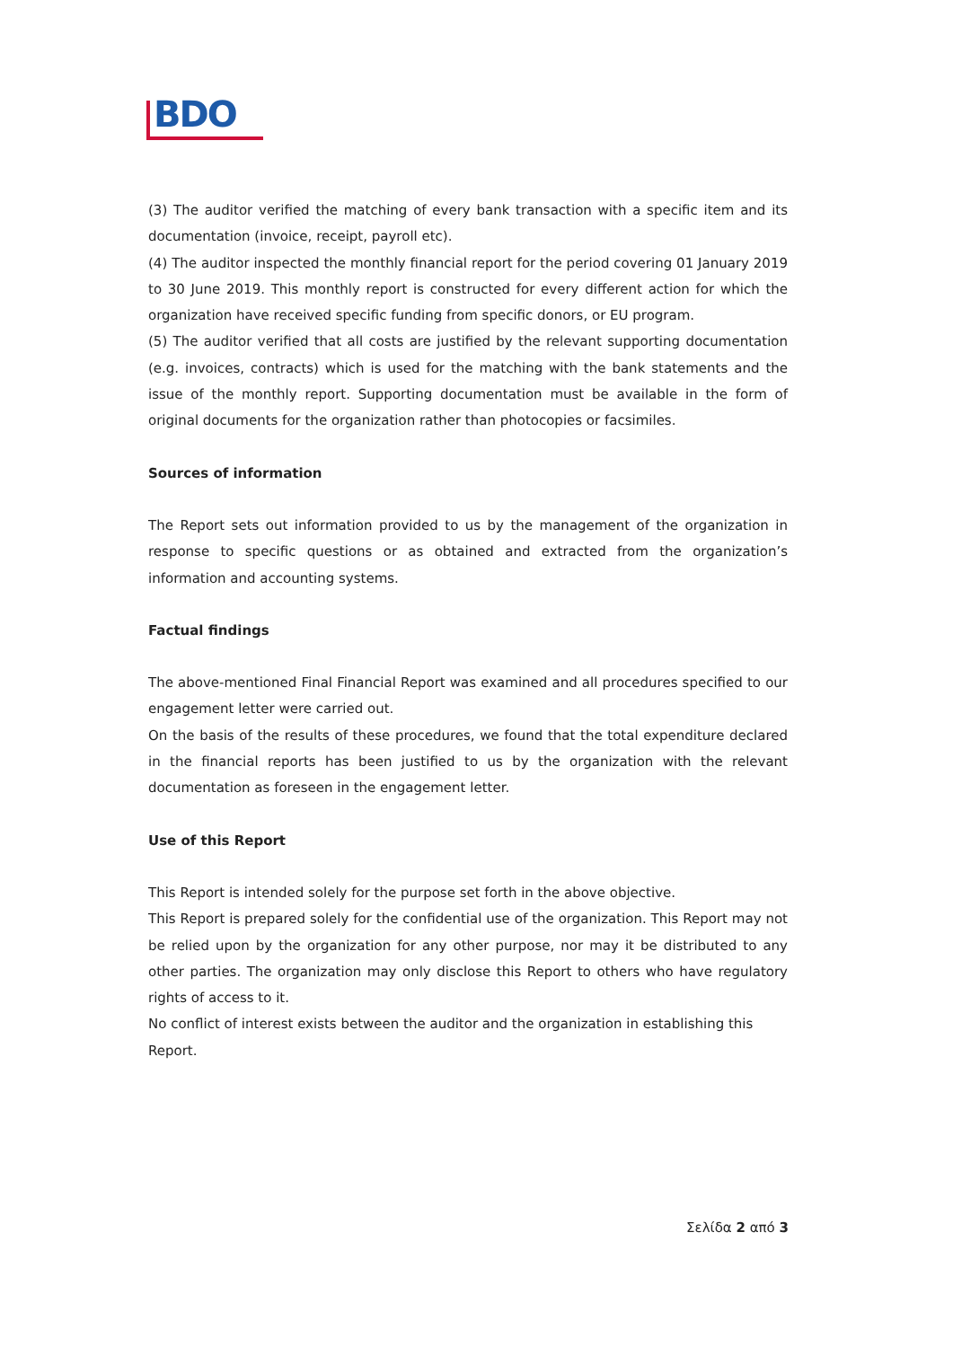BDO
(3) The auditor verified the matching of every bank transaction with a specific item and its documentation (invoice, receipt, payroll etc).
(4) The auditor inspected the monthly financial report for the period covering 01 January 2019 to 30 June 2019. This monthly report is constructed for every different action for which the organization have received specific funding from specific donors, or EU program.
(5) The auditor verified that all costs are justified by the relevant supporting documentation (e.g. invoices, contracts) which is used for the matching with the bank statements and the issue of the monthly report. Supporting documentation must be available in the form of original documents for the organization rather than photocopies or facsimiles.
Sources of information
The Report sets out information provided to us by the management of the organization in response to specific questions or as obtained and extracted from the organization’s information and accounting systems.
Factual findings
The above-mentioned Final Financial Report was examined and all procedures specified to our engagement letter were carried out.
On the basis of the results of these procedures, we found that the total expenditure declared in the financial reports has been justified to us by the organization with the relevant documentation as foreseen in the engagement letter.
Use of this Report
This Report is intended solely for the purpose set forth in the above objective.
This Report is prepared solely for the confidential use of the organization. This Report may not be relied upon by the organization for any other purpose, nor may it be distributed to any other parties. The organization may only disclose this Report to others who have regulatory rights of access to it.
No conflict of interest exists between the auditor and the organization in establishing this Report.
Σελίδα 2 από 3